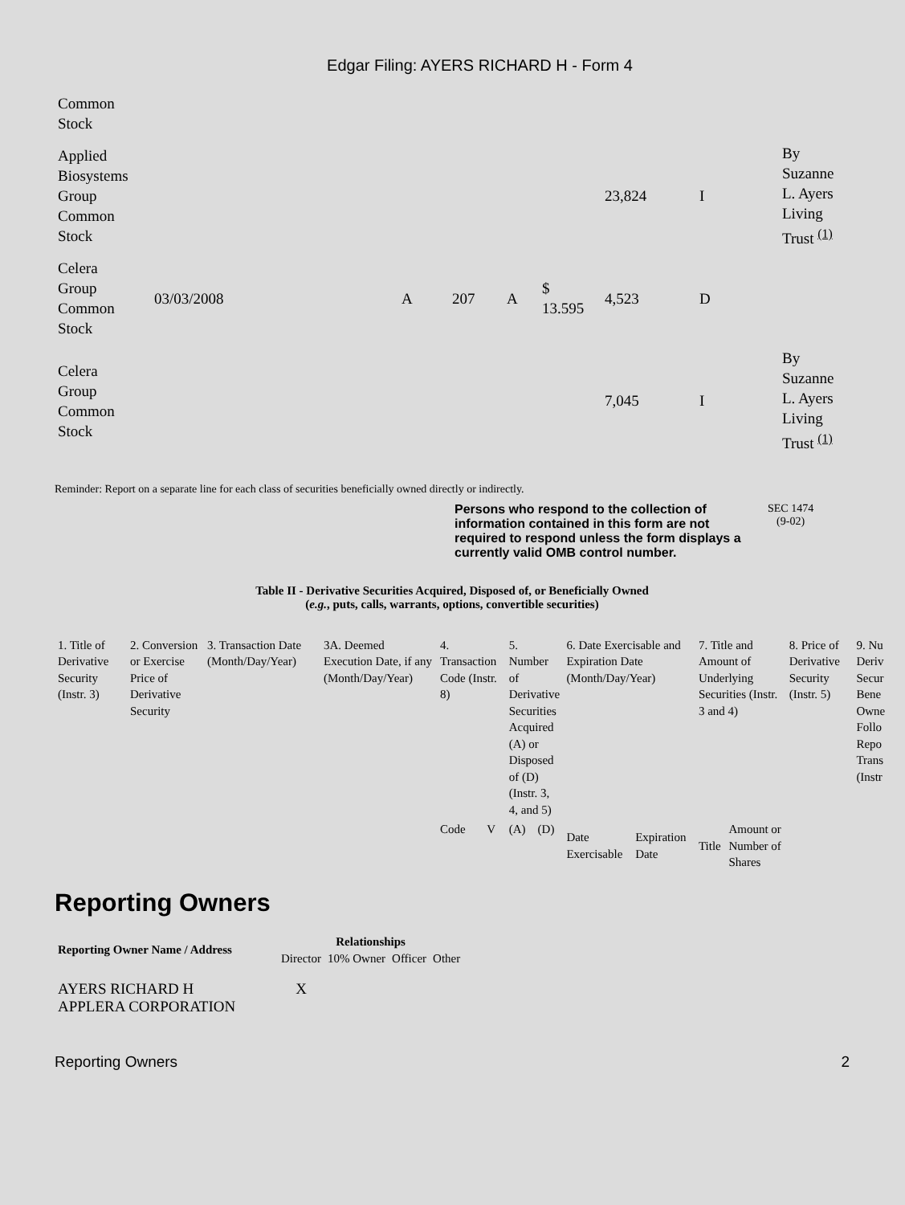Edgar Filing: AYERS RICHARD H - Form 4
| Common Stock | | | | | | | | |
| Applied Biosystems Group Common Stock | | | | | | 23,824 | I | By Suzanne L. Ayers Living Trust <sup>(1)</sup> |
| Celera Group Common Stock | 03/03/2008 | A | 207 | A | $ 13.595 | 4,523 | D | |
| Celera Group Common Stock | | | | | | 7,045 | I | By Suzanne L. Ayers Living Trust <sup>(1)</sup> |
Reminder: Report on a separate line for each class of securities beneficially owned directly or indirectly.
Persons who respond to the collection of information contained in this form are not required to respond unless the form displays a currently valid OMB control number.
SEC 1474
(9-02)
Table II - Derivative Securities Acquired, Disposed of, or Beneficially Owned
(e.g., puts, calls, warrants, options, convertible securities)
| 1. Title of Derivative Security (Instr. 3) | 2. Conversion or Exercise Price of Derivative Security | 3. Transaction Date (Month/Day/Year) | 3A. Deemed Execution Date, if any (Month/Day/Year) | 4. Transaction Code (Instr. 8) | | 5. Number of Derivative Securities Acquired (A) or Disposed of (D) (Instr. 3, 4, and 5) | | 6. Date Exercisable and Expiration Date (Month/Day/Year) | | 7. Title and Amount of Underlying Securities (Instr. 3 and 4) | | 8. Price of Derivative Security (Instr. 5) | 9. Nu Deriv Secur Bene Owne Follo Repo Trans (Instr |
| | | | | Code | V | (A) | (D) | Date Exercisable | Expiration Date | Title | Amount or Number of Shares | | |
Reporting Owners
| Reporting Owner Name / Address | Relationships | | | |
| --- | --- | --- | --- | --- |
| | Director | 10% Owner | Officer | Other |
| AYERS RICHARD H APPLERA CORPORATION | X | | | |
Reporting Owners 2